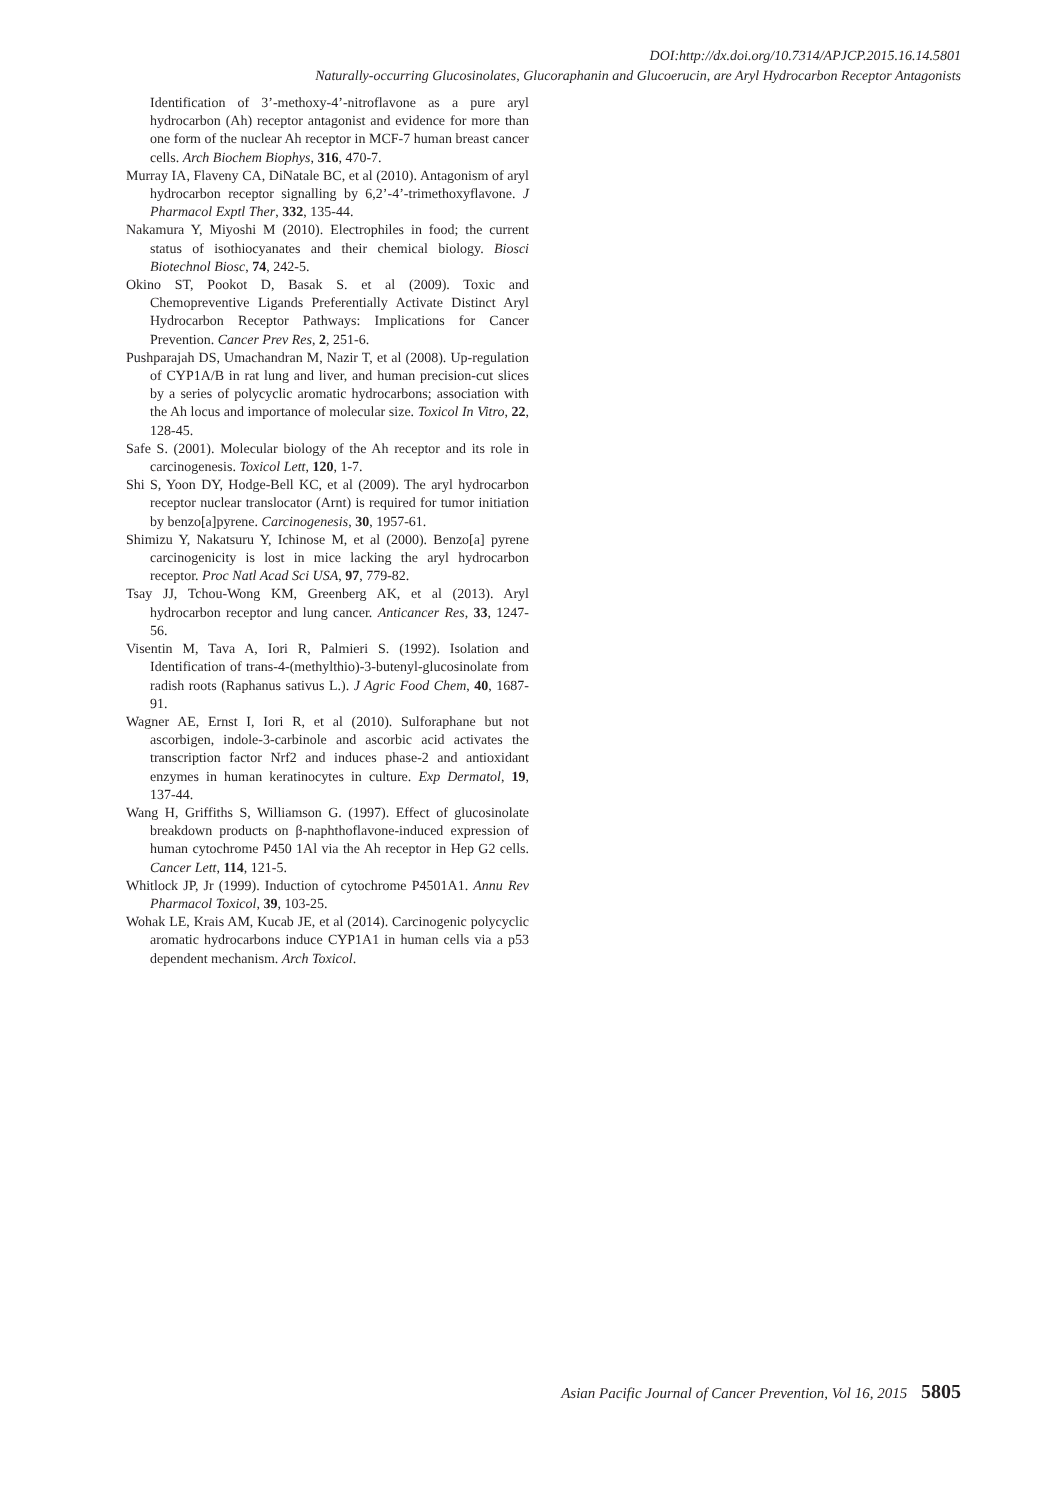DOI:http://dx.doi.org/10.7314/APJCP.2015.16.14.5801
Naturally-occurring Glucosinolates, Glucoraphanin and Glucoerucin, are Aryl Hydrocarbon Receptor Antagonists
Identification of 3’-methoxy-4’-nitroflavone as a pure aryl hydrocarbon (Ah) receptor antagonist and evidence for more than one form of the nuclear Ah receptor in MCF-7 human breast cancer cells. Arch Biochem Biophys, 316, 470-7.
Murray IA, Flaveny CA, DiNatale BC, et al (2010). Antagonism of aryl hydrocarbon receptor signalling by 6,2’-4’-trimethoxyflavone. J Pharmacol Exptl Ther, 332, 135-44.
Nakamura Y, Miyoshi M (2010). Electrophiles in food; the current status of isothiocyanates and their chemical biology. Biosci Biotechnol Biosc, 74, 242-5.
Okino ST, Pookot D, Basak S. et al (2009). Toxic and Chemopreventive Ligands Preferentially Activate Distinct Aryl Hydrocarbon Receptor Pathways: Implications for Cancer Prevention. Cancer Prev Res, 2, 251-6.
Pushparajah DS, Umachandran M, Nazir T, et al (2008). Up-regulation of CYP1A/B in rat lung and liver, and human precision-cut slices by a series of polycyclic aromatic hydrocarbons; association with the Ah locus and importance of molecular size. Toxicol In Vitro, 22, 128-45.
Safe S. (2001). Molecular biology of the Ah receptor and its role in carcinogenesis. Toxicol Lett, 120, 1-7.
Shi S, Yoon DY, Hodge-Bell KC, et al (2009). The aryl hydrocarbon receptor nuclear translocator (Arnt) is required for tumor initiation by benzo[a]pyrene. Carcinogenesis, 30, 1957-61.
Shimizu Y, Nakatsuru Y, Ichinose M, et al (2000). Benzo[a] pyrene carcinogenicity is lost in mice lacking the aryl hydrocarbon receptor. Proc Natl Acad Sci USA, 97, 779-82.
Tsay JJ, Tchou-Wong KM, Greenberg AK, et al (2013). Aryl hydrocarbon receptor and lung cancer. Anticancer Res, 33, 1247-56.
Visentin M, Tava A, Iori R, Palmieri S. (1992). Isolation and Identification of trans-4-(methylthio)-3-butenyl-glucosinolate from radish roots (Raphanus sativus L.). J Agric Food Chem, 40, 1687-91.
Wagner AE, Ernst I, Iori R, et al (2010). Sulforaphane but not ascorbigen, indole-3-carbinole and ascorbic acid activates the transcription factor Nrf2 and induces phase-2 and antioxidant enzymes in human keratinocytes in culture. Exp Dermatol, 19, 137-44.
Wang H, Griffiths S, Williamson G. (1997). Effect of glucosinolate breakdown products on β-naphthoflavone-induced expression of human cytochrome P450 1Al via the Ah receptor in Hep G2 cells. Cancer Lett, 114, 121-5.
Whitlock JP, Jr (1999). Induction of cytochrome P4501A1. Annu Rev Pharmacol Toxicol, 39, 103-25.
Wohak LE, Krais AM, Kucab JE, et al (2014). Carcinogenic polycyclic aromatic hydrocarbons induce CYP1A1 in human cells via a p53 dependent mechanism. Arch Toxicol.
Asian Pacific Journal of Cancer Prevention, Vol 16, 2015 5805